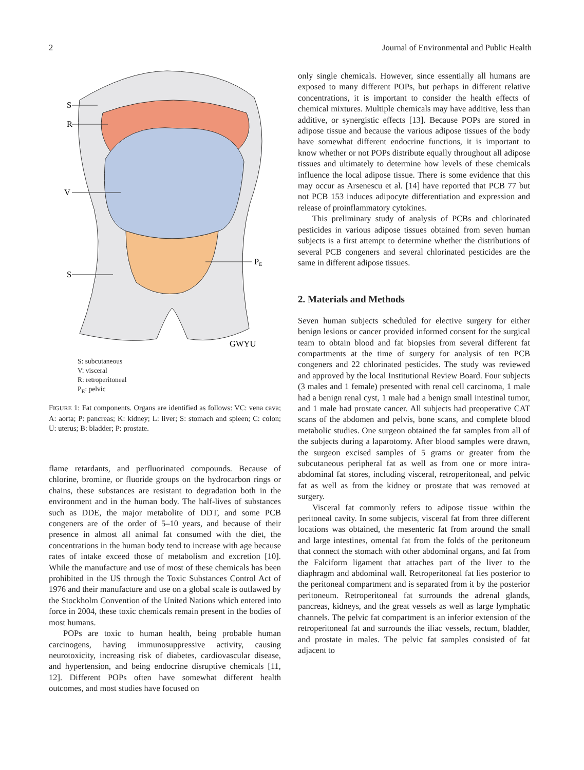2 Journal of Environmental and Public Health
S
R
V
S
PE
GWYU
S: subcutaneous
V: visceral
R: retroperitoneal
P<sub>E</sub>: pelvic
FIGURE 1: Fat components. Organs are identified as follows: VC: vena cava; A: aorta; P: pancreas; K: kidney; L: liver; S: stomach and spleen; C: colon; U: uterus; B: bladder; P: prostate.
flame retardants, and perfluorinated compounds. Because of chlorine, bromine, or fluoride groups on the hydrocarbon rings or chains, these substances are resistant to degradation both in the environment and in the human body. The half-lives of substances such as DDE, the major metabolite of DDT, and some PCB congeners are of the order of 5–10 years, and because of their presence in almost all animal fat consumed with the diet, the concentrations in the human body tend to increase with age because rates of intake exceed those of metabolism and excretion [10]. While the manufacture and use of most of these chemicals has been prohibited in the US through the Toxic Substances Control Act of 1976 and their manufacture and use on a global scale is outlawed by the Stockholm Convention of the United Nations which entered into force in 2004, these toxic chemicals remain present in the bodies of most humans.
POPs are toxic to human health, being probable human carcinogens, having immunosuppressive activity, causing neurotoxicity, increasing risk of diabetes, cardiovascular disease, and hypertension, and being endocrine disruptive chemicals [11, 12]. Different POPs often have somewhat different health outcomes, and most studies have focused on
only single chemicals. However, since essentially all humans are exposed to many different POPs, but perhaps in different relative concentrations, it is important to consider the health effects of chemical mixtures. Multiple chemicals may have additive, less than additive, or synergistic effects [13]. Because POPs are stored in adipose tissue and because the various adipose tissues of the body have somewhat different endocrine functions, it is important to know whether or not POPs distribute equally throughout all adipose tissues and ultimately to determine how levels of these chemicals influence the local adipose tissue. There is some evidence that this may occur as Arsenescu et al. [14] have reported that PCB 77 but not PCB 153 induces adipocyte differentiation and expression and release of proinflammatory cytokines.
This preliminary study of analysis of PCBs and chlorinated pesticides in various adipose tissues obtained from seven human subjects is a first attempt to determine whether the distributions of several PCB congeners and several chlorinated pesticides are the same in different adipose tissues.
2. Materials and Methods
Seven human subjects scheduled for elective surgery for either benign lesions or cancer provided informed consent for the surgical team to obtain blood and fat biopsies from several different fat compartments at the time of surgery for analysis of ten PCB congeners and 22 chlorinated pesticides. The study was reviewed and approved by the local Institutional Review Board. Four subjects (3 males and 1 female) presented with renal cell carcinoma, 1 male had a benign renal cyst, 1 male had a benign small intestinal tumor, and 1 male had prostate cancer. All subjects had preoperative CAT scans of the abdomen and pelvis, bone scans, and complete blood metabolic studies. One surgeon obtained the fat samples from all of the subjects during a laparotomy. After blood samples were drawn, the surgeon excised samples of 5 grams or greater from the subcutaneous peripheral fat as well as from one or more intra-abdominal fat stores, including visceral, retroperitoneal, and pelvic fat as well as from the kidney or prostate that was removed at surgery.
Visceral fat commonly refers to adipose tissue within the peritoneal cavity. In some subjects, visceral fat from three different locations was obtained, the mesenteric fat from around the small and large intestines, omental fat from the folds of the peritoneum that connect the stomach with other abdominal organs, and fat from the Falciform ligament that attaches part of the liver to the diaphragm and abdominal wall. Retroperitoneal fat lies posterior to the peritoneal compartment and is separated from it by the posterior peritoneum. Retroperitoneal fat surrounds the adrenal glands, pancreas, kidneys, and the great vessels as well as large lymphatic channels. The pelvic fat compartment is an inferior extension of the retroperitoneal fat and surrounds the iliac vessels, rectum, bladder, and prostate in males. The pelvic fat samples consisted of fat adjacent to